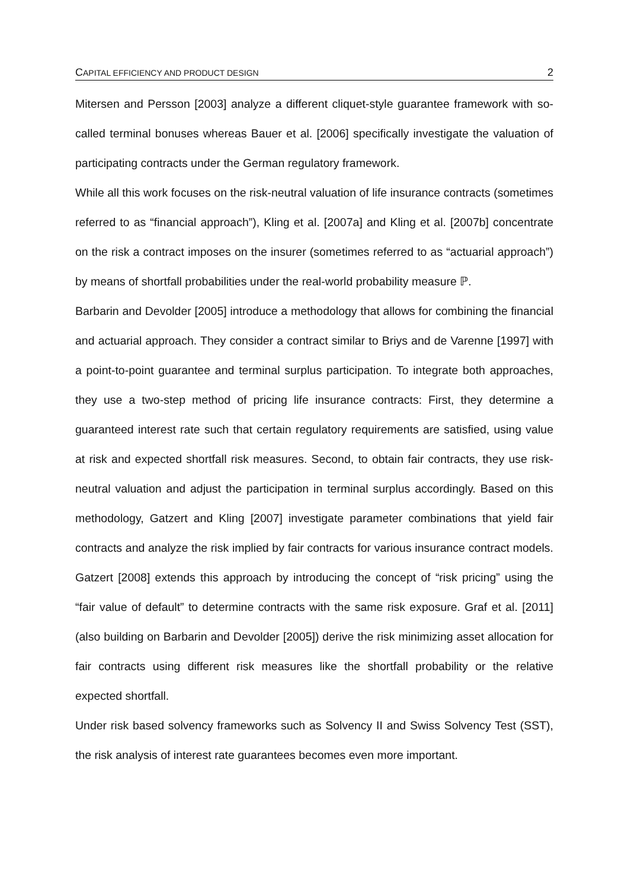CAPITAL EFFICIENCY AND PRODUCT DESIGN 2
Mitersen and Persson [2003] analyze a different cliquet-style guarantee framework with so-called terminal bonuses whereas Bauer et al. [2006] specifically investigate the valuation of participating contracts under the German regulatory framework.
While all this work focuses on the risk-neutral valuation of life insurance contracts (sometimes referred to as “financial approach”), Kling et al. [2007a] and Kling et al. [2007b] concentrate on the risk a contract imposes on the insurer (sometimes referred to as “actuarial approach”) by means of shortfall probabilities under the real-world probability measure ℙ.
Barbarin and Devolder [2005] introduce a methodology that allows for combining the financial and actuarial approach. They consider a contract similar to Briys and de Varenne [1997] with a point-to-point guarantee and terminal surplus participation. To integrate both approaches, they use a two-step method of pricing life insurance contracts: First, they determine a guaranteed interest rate such that certain regulatory requirements are satisfied, using value at risk and expected shortfall risk measures. Second, to obtain fair contracts, they use risk-neutral valuation and adjust the participation in terminal surplus accordingly. Based on this methodology, Gatzert and Kling [2007] investigate parameter combinations that yield fair contracts and analyze the risk implied by fair contracts for various insurance contract models. Gatzert [2008] extends this approach by introducing the concept of “risk pricing” using the “fair value of default” to determine contracts with the same risk exposure. Graf et al. [2011] (also building on Barbarin and Devolder [2005]) derive the risk minimizing asset allocation for fair contracts using different risk measures like the shortfall probability or the relative expected shortfall.
Under risk based solvency frameworks such as Solvency II and Swiss Solvency Test (SST), the risk analysis of interest rate guarantees becomes even more important.